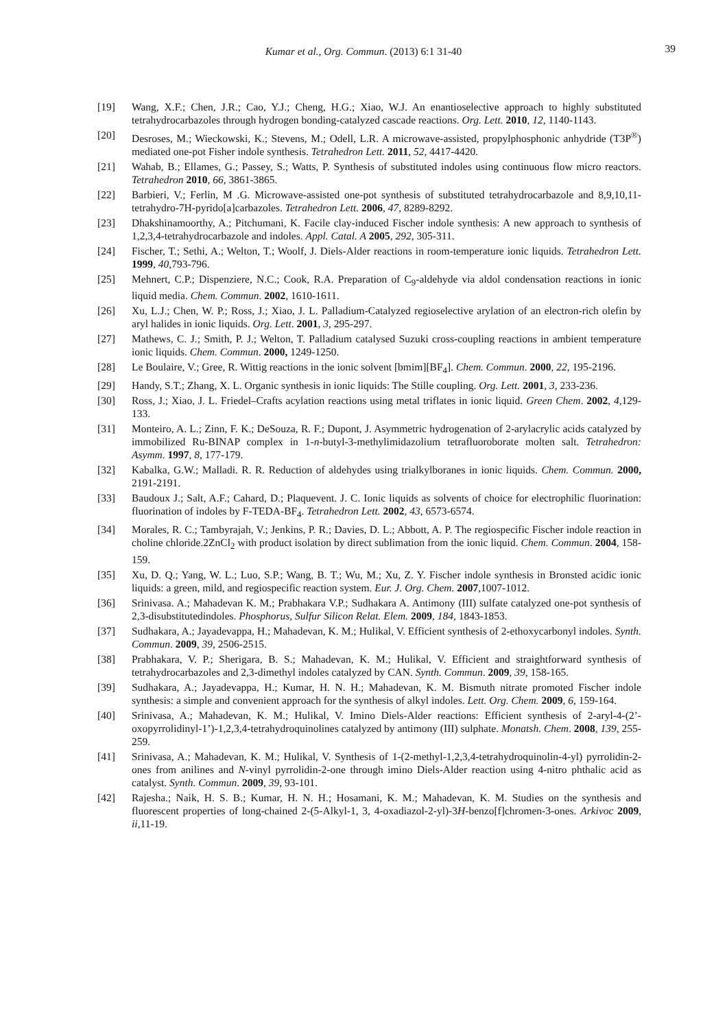Kumar et al., Org. Commun. (2013) 6:1 31-40
39
[19] Wang, X.F.; Chen, J.R.; Cao, Y.J.; Cheng, H.G.; Xiao, W.J. An enantioselective approach to highly substituted tetrahydrocarbazoles through hydrogen bonding-catalyzed cascade reactions. Org. Lett. 2010, 12, 1140-1143.
[20] Desroses, M.; Wieckowski, K.; Stevens, M.; Odell, L.R. A microwave-assisted, propylphosphonic anhydride (T3P<sup>®</sup>) mediated one-pot Fisher indole synthesis. Tetrahedron Lett. 2011, 52, 4417-4420.
[21] Wahab, B.; Ellames, G.; Passey, S.; Watts, P. Synthesis of substituted indoles using continuous flow micro reactors. Tetrahedron 2010, 66, 3861-3865.
[22] Barbieri, V.; Ferlin, M .G. Microwave-assisted one-pot synthesis of substituted tetrahydrocarbazole and 8,9,10,11-tetrahydro-7H-pyrido[a]carbazoles. Tetrahedron Lett. 2006, 47, 8289-8292.
[23] Dhakshinamoorthy, A.; Pitchumani, K. Facile clay-induced Fischer indole synthesis: A new approach to synthesis of 1,2,3,4-tetrahydrocarbazole and indoles. Appl. Catal. A 2005, 292, 305-311.
[24] Fischer, T.; Sethi, A.; Welton, T.; Woolf, J. Diels-Alder reactions in room-temperature ionic liquids. Tetrahedron Lett. 1999, 40,793-796.
[25] Mehnert, C.P.; Dispenziere, N.C.; Cook, R.A. Preparation of C<sub>9</sub>-aldehyde via aldol condensation reactions in ionic liquid media. Chem. Commun. 2002, 1610-1611.
[26] Xu, L.J.; Chen, W. P.; Ross, J.; Xiao, J. L. Palladium-Catalyzed regioselective arylation of an electron-rich olefin by aryl halides in ionic liquids. Org. Lett. 2001, 3, 295-297.
[27] Mathews, C. J.; Smith, P. J.; Welton, T. Palladium catalysed Suzuki cross-coupling reactions in ambient temperature ionic liquids. Chem. Commun. 2000, 1249-1250.
[28] Le Boulaire, V.; Gree, R. Wittig reactions in the ionic solvent [bmim][BF<sub>4</sub>]. Chem. Commun. 2000, 22, 195-2196.
[29] Handy, S.T.; Zhang, X. L. Organic synthesis in ionic liquids: The Stille coupling. Org. Lett. 2001, 3, 233-236.
[30] Ross, J.; Xiao, J. L. Friedel–Crafts acylation reactions using metal triflates in ionic liquid. Green Chem. 2002, 4,129-133.
[31] Monteiro, A. L.; Zinn, F. K.; DeSouza, R. F.; Dupont, J. Asymmetric hydrogenation of 2-arylacrylic acids catalyzed by immobilized Ru-BINAP complex in 1-n-butyl-3-methylimidazolium tetrafluoroborate molten salt. Tetrahedron: Asymm. 1997, 8, 177-179.
[32] Kabalka, G.W.; Malladi. R. R. Reduction of aldehydes using trialkylboranes in ionic liquids. Chem. Commun. 2000, 2191-2191.
[33] Baudoux J.; Salt, A.F.; Cahard, D.; Plaquevent. J. C. Ionic liquids as solvents of choice for electrophilic fluorination: fluorination of indoles by F-TEDA-BF<sub>4</sub>. Tetrahedron Lett. 2002, 43, 6573-6574.
[34] Morales, R. C.; Tambyrajah, V.; Jenkins, P. R.; Davies, D. L.; Abbott, A. P. The regiospecific Fischer indole reaction in choline chloride.2ZnCl<sub>2</sub> with product isolation by direct sublimation from the ionic liquid. Chem. Commun. 2004, 158-159.
[35] Xu, D. Q.; Yang, W. L.; Luo, S.P.; Wang, B. T.; Wu, M.; Xu, Z. Y. Fischer indole synthesis in Bronsted acidic ionic liquids: a green, mild, and regiospecific reaction system. Eur. J. Org. Chem. 2007,1007-1012.
[36] Srinivasa. A.; Mahadevan K. M.; Prabhakara V.P.; Sudhakara A. Antimony (III) sulfate catalyzed one-pot synthesis of 2,3-disubstitutedindoles. Phosphorus, Sulfur Silicon Relat. Elem. 2009, 184, 1843-1853.
[37] Sudhakara, A.; Jayadevappa, H.; Mahadevan, K. M.; Hulikal, V. Efficient synthesis of 2-ethoxycarbonyl indoles. Synth. Commun. 2009, 39, 2506-2515.
[38] Prabhakara, V. P.; Sherigara, B. S.; Mahadevan, K. M.; Hulikal, V. Efficient and straightforward synthesis of tetrahydrocarbazoles and 2,3-dimethyl indoles catalyzed by CAN. Synth. Commun. 2009, 39, 158-165.
[39] Sudhakara, A.; Jayadevappa, H.; Kumar, H. N. H.; Mahadevan, K. M. Bismuth nitrate promoted Fischer indole synthesis: a simple and convenient approach for the synthesis of alkyl indoles. Lett. Org. Chem. 2009, 6, 159-164.
[40] Srinivasa, A.; Mahadevan, K. M.; Hulikal, V. Imino Diels-Alder reactions: Efficient synthesis of 2-aryl-4-(2’-oxopyrrolidinyl-1’)-1,2,3,4-tetrahydroquinolines catalyzed by antimony (III) sulphate. Monatsh. Chem. 2008, 139, 255-259.
[41] Srinivasa, A.; Mahadevan, K. M.; Hulikal, V. Synthesis of 1-(2-methyl-1,2,3,4-tetrahydroquinolin-4-yl) pyrrolidin-2-ones from anilines and N-vinyl pyrrolidin-2-one through imino Diels-Alder reaction using 4-nitro phthalic acid as catalyst. Synth. Commun. 2009, 39, 93-101.
[42] Rajesha.; Naik, H. S. B.; Kumar, H. N. H.; Hosamani, K. M.; Mahadevan, K. M. Studies on the synthesis and fluorescent properties of long-chained 2-(5-Alkyl-1, 3, 4-oxadiazol-2-yl)-3H-benzo[f]chromen-3-ones. Arkivoc 2009, ii,11-19.